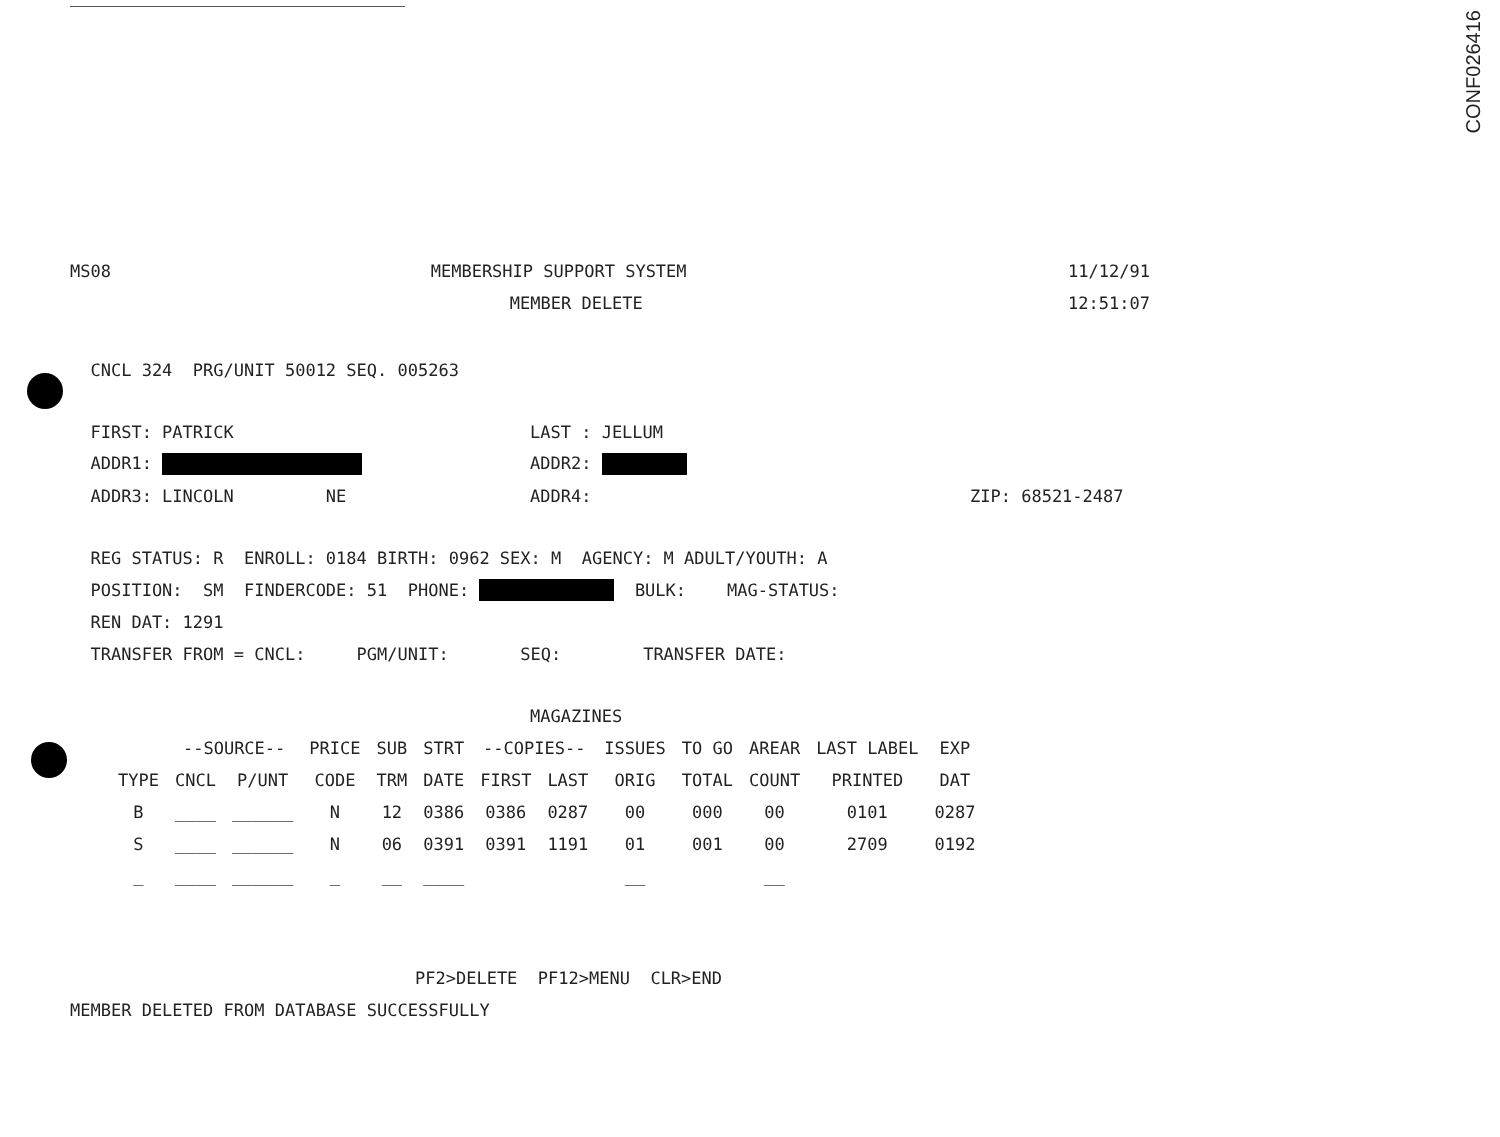CONF026416
MS08 MEMBERSHIP SUPPORT SYSTEM 11/12/91
MEMBER DELETE 12:51:07
CNCL 324 PRG/UNIT 50012 SEQ. 005263
FIRST: PATRICK LAST : JELLUM
ADDR1: ADDR2:
ADDR3: LINCOLN NE ADDR4: ZIP: 68521-2487
REG STATUS: R ENROLL: 0184 BIRTH: 0962 SEX: M AGENCY: M ADULT/YOUTH: A
POSITION: SM FINDERCODE: 51 PHONE: BULK: MAG-STATUS:
REN DAT: 1291
TRANSFER FROM = CNCL: PGM/UNIT: SEQ: TRANSFER DATE:
MAGAZINES
| | --SOURCE-- | | PRICE | SUB | STRT | --COPIES-- | | ISSUES | TO GO | AREAR | LAST LABEL | EXP |
| --- | --- | --- | --- | --- | --- | --- | --- | --- | --- | --- | --- | --- |
| TYPE | CNCL | P/UNT | CODE | TRM | DATE | FIRST | LAST | ORIG | TOTAL | COUNT | PRINTED | DAT |
| B | ____ | ______ | N | 12 | 0386 | 0386 | 0287 | 00 | 000 | 00 | 0101 | 0287 |
| S | ____ | ______ | N | 06 | 0391 | 0391 | 1191 | 01 | 001 | 00 | 2709 | 0192 |
| _ | ____ | ______ | _ | __ | ____ | | | __ | | __ | | |
PF2>DELETE PF12>MENU CLR>END
MEMBER DELETED FROM DATABASE SUCCESSFULLY